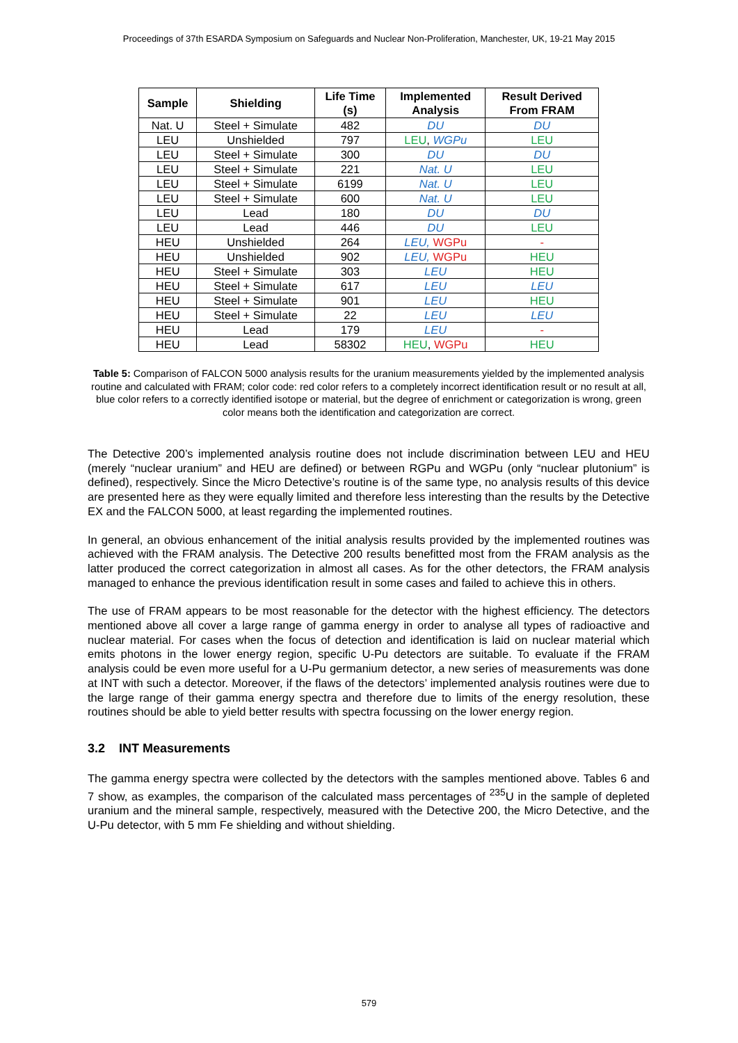Proceedings of 37th ESARDA Symposium on Safeguards and Nuclear Non-Proliferation, Manchester, UK, 19-21 May 2015
| Sample | Shielding | Life Time (s) | Implemented Analysis | Result Derived From FRAM |
| --- | --- | --- | --- | --- |
| Nat. U | Steel + Simulate | 482 | DU | DU |
| LEU | Unshielded | 797 | LEU , WGPu | LEU |
| LEU | Steel + Simulate | 300 | DU | DU |
| LEU | Steel + Simulate | 221 | Nat. U | LEU |
| LEU | Steel + Simulate | 6199 | Nat. U | LEU |
| LEU | Steel + Simulate | 600 | Nat. U | LEU |
| LEU | Lead | 180 | DU | DU |
| LEU | Lead | 446 | DU | LEU |
| HEU | Unshielded | 264 | LEU, WGPu | - |
| HEU | Unshielded | 902 | LEU, WGPu | HEU |
| HEU | Steel + Simulate | 303 | LEU | HEU |
| HEU | Steel + Simulate | 617 | LEU | LEU |
| HEU | Steel + Simulate | 901 | LEU | HEU |
| HEU | Steel + Simulate | 22 | LEU | LEU |
| HEU | Lead | 179 | LEU | - |
| HEU | Lead | 58302 | HEU , WGPu | HEU |
Table 5: Comparison of FALCON 5000 analysis results for the uranium measurements yielded by the implemented analysis routine and calculated with FRAM; color code: red color refers to a completely incorrect identification result or no result at all, blue color refers to a correctly identified isotope or material, but the degree of enrichment or categorization is wrong, green color means both the identification and categorization are correct.
The Detective 200’s implemented analysis routine does not include discrimination between LEU and HEU (merely “nuclear uranium” and HEU are defined) or between RGPu and WGPu (only “nuclear plutonium” is defined), respectively. Since the Micro Detective’s routine is of the same type, no analysis results of this device are presented here as they were equally limited and therefore less interesting than the results by the Detective EX and the FALCON 5000, at least regarding the implemented routines.
In general, an obvious enhancement of the initial analysis results provided by the implemented routines was achieved with the FRAM analysis. The Detective 200 results benefitted most from the FRAM analysis as the latter produced the correct categorization in almost all cases. As for the other detectors, the FRAM analysis managed to enhance the previous identification result in some cases and failed to achieve this in others.
The use of FRAM appears to be most reasonable for the detector with the highest efficiency. The detectors mentioned above all cover a large range of gamma energy in order to analyse all types of radioactive and nuclear material. For cases when the focus of detection and identification is laid on nuclear material which emits photons in the lower energy region, specific U-Pu detectors are suitable. To evaluate if the FRAM analysis could be even more useful for a U-Pu germanium detector, a new series of measurements was done at INT with such a detector. Moreover, if the flaws of the detectors’ implemented analysis routines were due to the large range of their gamma energy spectra and therefore due to limits of the energy resolution, these routines should be able to yield better results with spectra focussing on the lower energy region.
3.2 INT Measurements
The gamma energy spectra were collected by the detectors with the samples mentioned above. Tables 6 and 7 show, as examples, the comparison of the calculated mass percentages of <sup>235</sup>U in the sample of depleted uranium and the mineral sample, respectively, measured with the Detective 200, the Micro Detective, and the U-Pu detector, with 5 mm Fe shielding and without shielding.
579